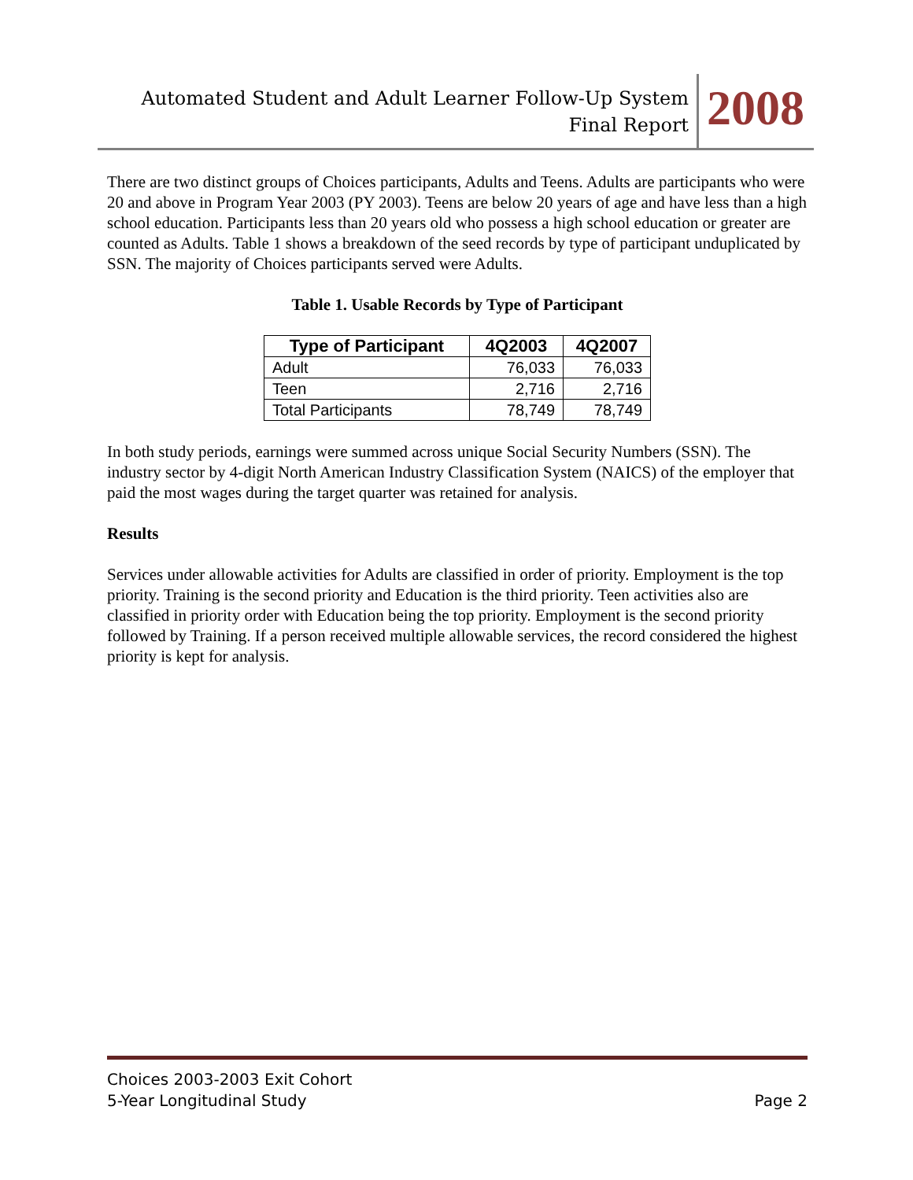Automated Student and Adult Learner Follow-Up System
Final Report
2008
There are two distinct groups of Choices participants, Adults and Teens. Adults are participants who were 20 and above in Program Year 2003 (PY 2003). Teens are below 20 years of age and have less than a high school education. Participants less than 20 years old who possess a high school education or greater are counted as Adults. Table 1 shows a breakdown of the seed records by type of participant unduplicated by SSN. The majority of Choices participants served were Adults.
Table 1. Usable Records by Type of Participant
| Type of Participant | 4Q2003 | 4Q2007 |
| --- | --- | --- |
| Adult | 76,033 | 76,033 |
| Teen | 2,716 | 2,716 |
| Total Participants | 78,749 | 78,749 |
In both study periods, earnings were summed across unique Social Security Numbers (SSN). The industry sector by 4-digit North American Industry Classification System (NAICS) of the employer that paid the most wages during the target quarter was retained for analysis.
Results
Services under allowable activities for Adults are classified in order of priority. Employment is the top priority. Training is the second priority and Education is the third priority. Teen activities also are classified in priority order with Education being the top priority. Employment is the second priority followed by Training. If a person received multiple allowable services, the record considered the highest priority is kept for analysis.
Choices 2003-2003 Exit Cohort
5-Year Longitudinal Study Page 2